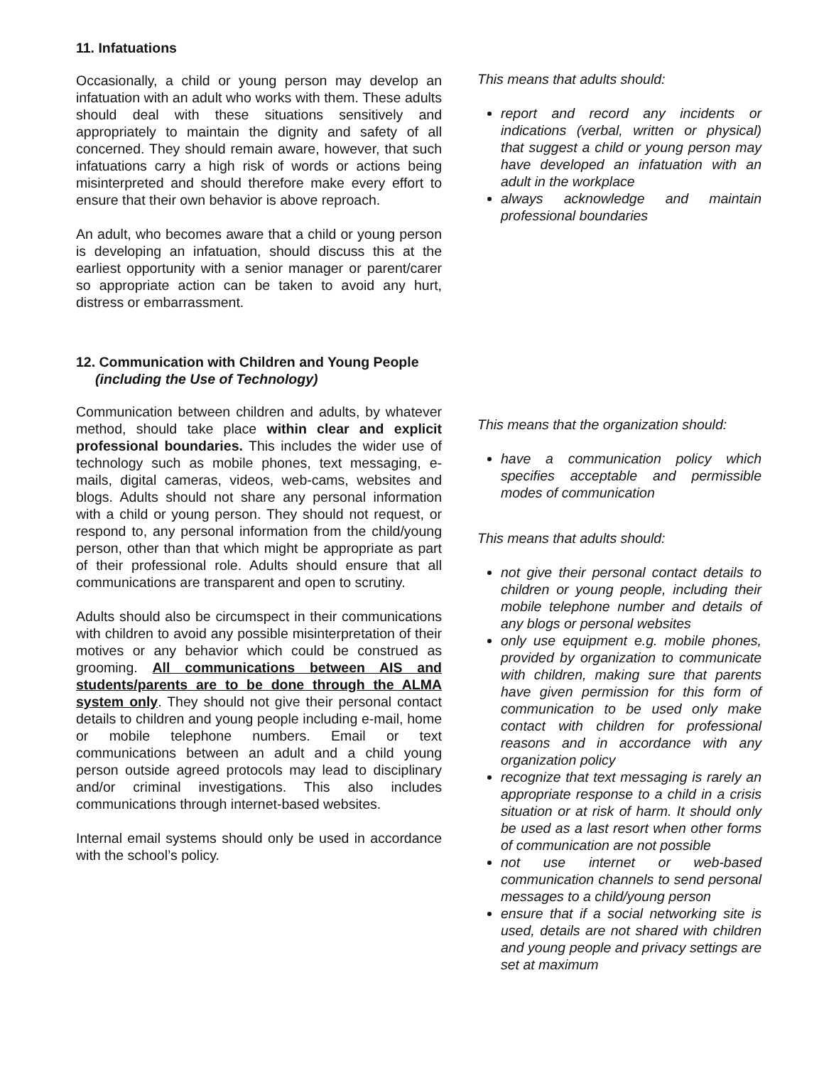11. Infatuations
Occasionally, a child or young person may develop an infatuation with an adult who works with them. These adults should deal with these situations sensitively and appropriately to maintain the dignity and safety of all concerned. They should remain aware, however, that such infatuations carry a high risk of words or actions being misinterpreted and should therefore make every effort to ensure that their own behavior is above reproach.
An adult, who becomes aware that a child or young person is developing an infatuation, should discuss this at the earliest opportunity with a senior manager or parent/carer so appropriate action can be taken to avoid any hurt, distress or embarrassment.
12. Communication with Children and Young People
(including the Use of Technology)
Communication between children and adults, by whatever method, should take place within clear and explicit professional boundaries. This includes the wider use of technology such as mobile phones, text messaging, e-mails, digital cameras, videos, web-cams, websites and blogs. Adults should not share any personal information with a child or young person. They should not request, or respond to, any personal information from the child/young person, other than that which might be appropriate as part of their professional role. Adults should ensure that all communications are transparent and open to scrutiny.
Adults should also be circumspect in their communications with children to avoid any possible misinterpretation of their motives or any behavior which could be construed as grooming. All communications between AIS and students/parents are to be done through the ALMA system only. They should not give their personal contact details to children and young people including e-mail, home or mobile telephone numbers. Email or text communications between an adult and a child young person outside agreed protocols may lead to disciplinary and/or criminal investigations. This also includes communications through internet-based websites.
Internal email systems should only be used in accordance with the school’s policy.
This means that adults should:
report and record any incidents or indications (verbal, written or physical) that suggest a child or young person may have developed an infatuation with an adult in the workplace
always acknowledge and maintain professional boundaries
This means that the organization should:
have a communication policy which specifies acceptable and permissible modes of communication
This means that adults should:
not give their personal contact details to children or young people, including their mobile telephone number and details of any blogs or personal websites
only use equipment e.g. mobile phones, provided by organization to communicate with children, making sure that parents have given permission for this form of communication to be used only make contact with children for professional reasons and in accordance with any organization policy
recognize that text messaging is rarely an appropriate response to a child in a crisis situation or at risk of harm. It should only be used as a last resort when other forms of communication are not possible
not use internet or web-based communication channels to send personal messages to a child/young person
ensure that if a social networking site is used, details are not shared with children and young people and privacy settings are set at maximum